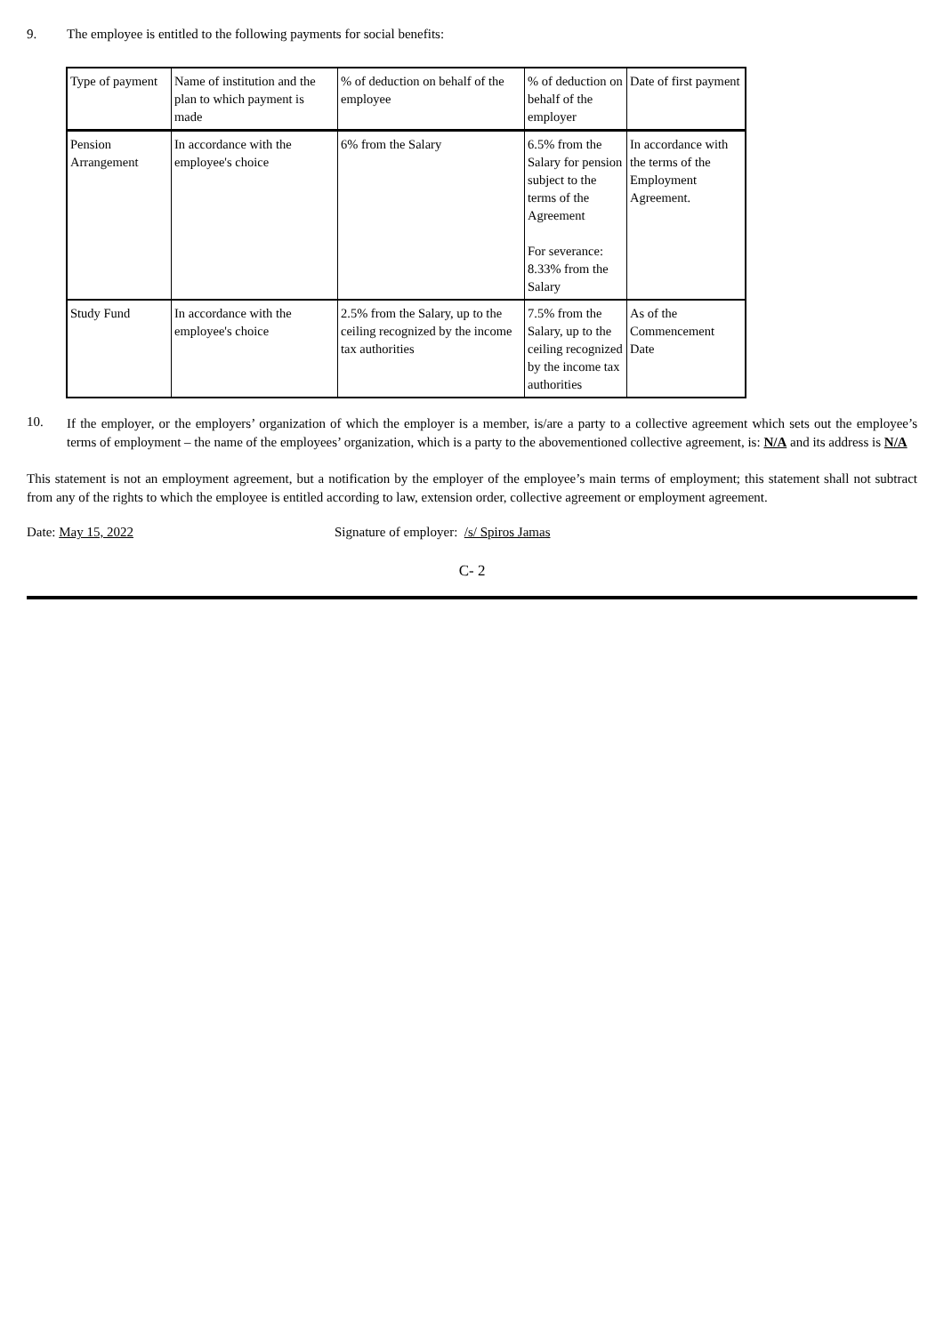9. The employee is entitled to the following payments for social benefits:
| Type of payment | Name of institution and the plan to which payment is made | % of deduction on behalf of the employee | % of deduction on behalf of the employer | Date of first payment |
| Pension Arrangement | In accordance with the employee's choice | 6% from the Salary | 6.5% from the Salary for pension subject to the terms of the Agreement For severance: 8.33% from the Salary | In accordance with the terms of the Employment Agreement. |
| Study Fund | In accordance with the employee's choice | 2.5% from the Salary, up to the ceiling recognized by the income tax authorities | 7.5% from the Salary, up to the ceiling recognized by the income tax authorities | As of the Commencement Date |
10.
If the employer, or the employers’ organization of which the employer is a member, is/are a party to a collective agreement which sets out the employee’s terms of employment – the name of the employees’ organization, which is a party to the abovementioned collective agreement, is: N/A and its address is N/A
This statement is not an employment agreement, but a notification by the employer of the employee’s main terms of employment; this statement shall not subtract from any of the rights to which the employee is entitled according to law, extension order, collective agreement or employment agreement.
Date: May 15, 2022 Signature of employer: /s/ Spiros Jamas
C- 2